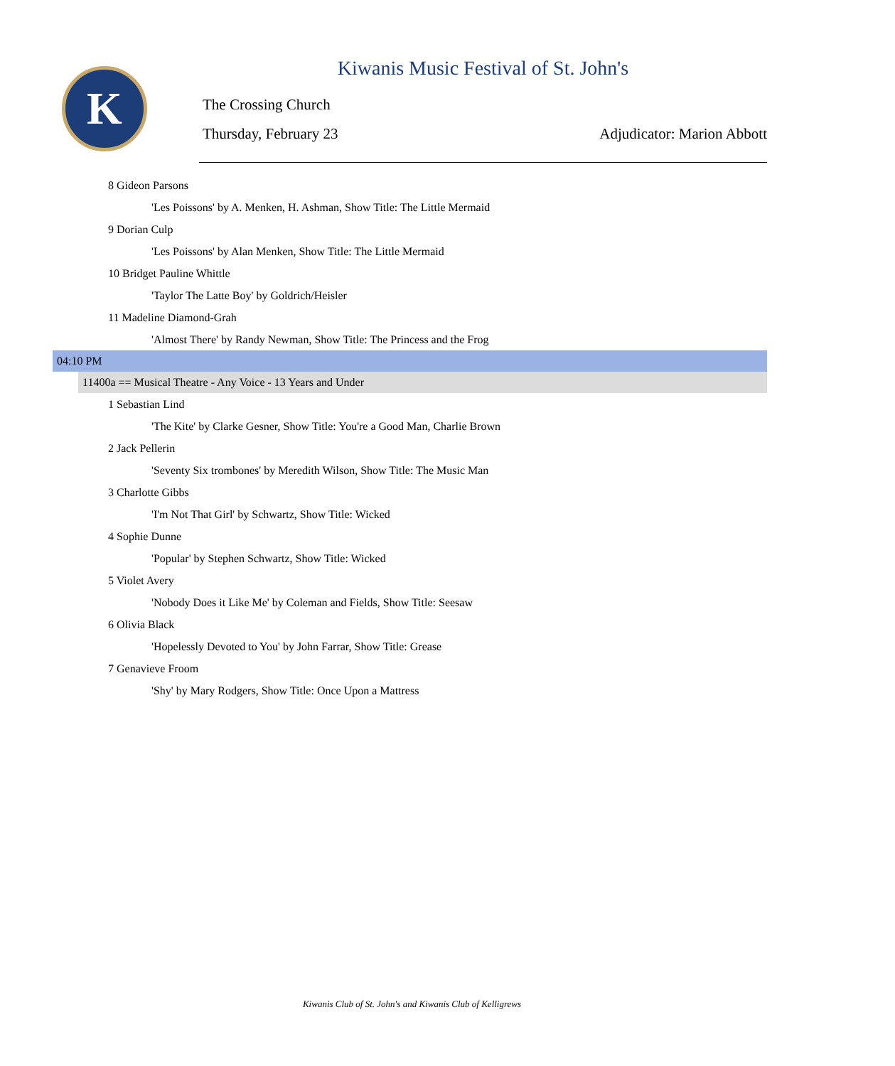K
Kiwanis Music Festival of St. John's
The Crossing Church
Thursday, February 23 Adjudicator: Marion Abbott
8 Gideon Parsons
'Les Poissons' by A. Menken, H. Ashman, Show Title: The Little Mermaid
9 Dorian Culp
'Les Poissons' by Alan Menken, Show Title: The Little Mermaid
10 Bridget Pauline Whittle
'Taylor The Latte Boy' by Goldrich/Heisler
11 Madeline Diamond-Grah
'Almost There' by Randy Newman, Show Title: The Princess and the Frog
04:10 PM
11400a == Musical Theatre - Any Voice - 13 Years and Under
1 Sebastian Lind
'The Kite' by Clarke Gesner, Show Title: You're a Good Man, Charlie Brown
2 Jack Pellerin
'Seventy Six trombones' by Meredith Wilson, Show Title: The Music Man
3 Charlotte Gibbs
'I'm Not That Girl' by Schwartz, Show Title: Wicked
4 Sophie Dunne
'Popular' by Stephen Schwartz, Show Title: Wicked
5 Violet Avery
'Nobody Does it Like Me' by Coleman and Fields, Show Title: Seesaw
6 Olivia Black
'Hopelessly Devoted to You' by John Farrar, Show Title: Grease
7 Genavieve Froom
'Shy' by Mary Rodgers, Show Title: Once Upon a Mattress
Kiwanis Club of St. John's and Kiwanis Club of Kelligrews